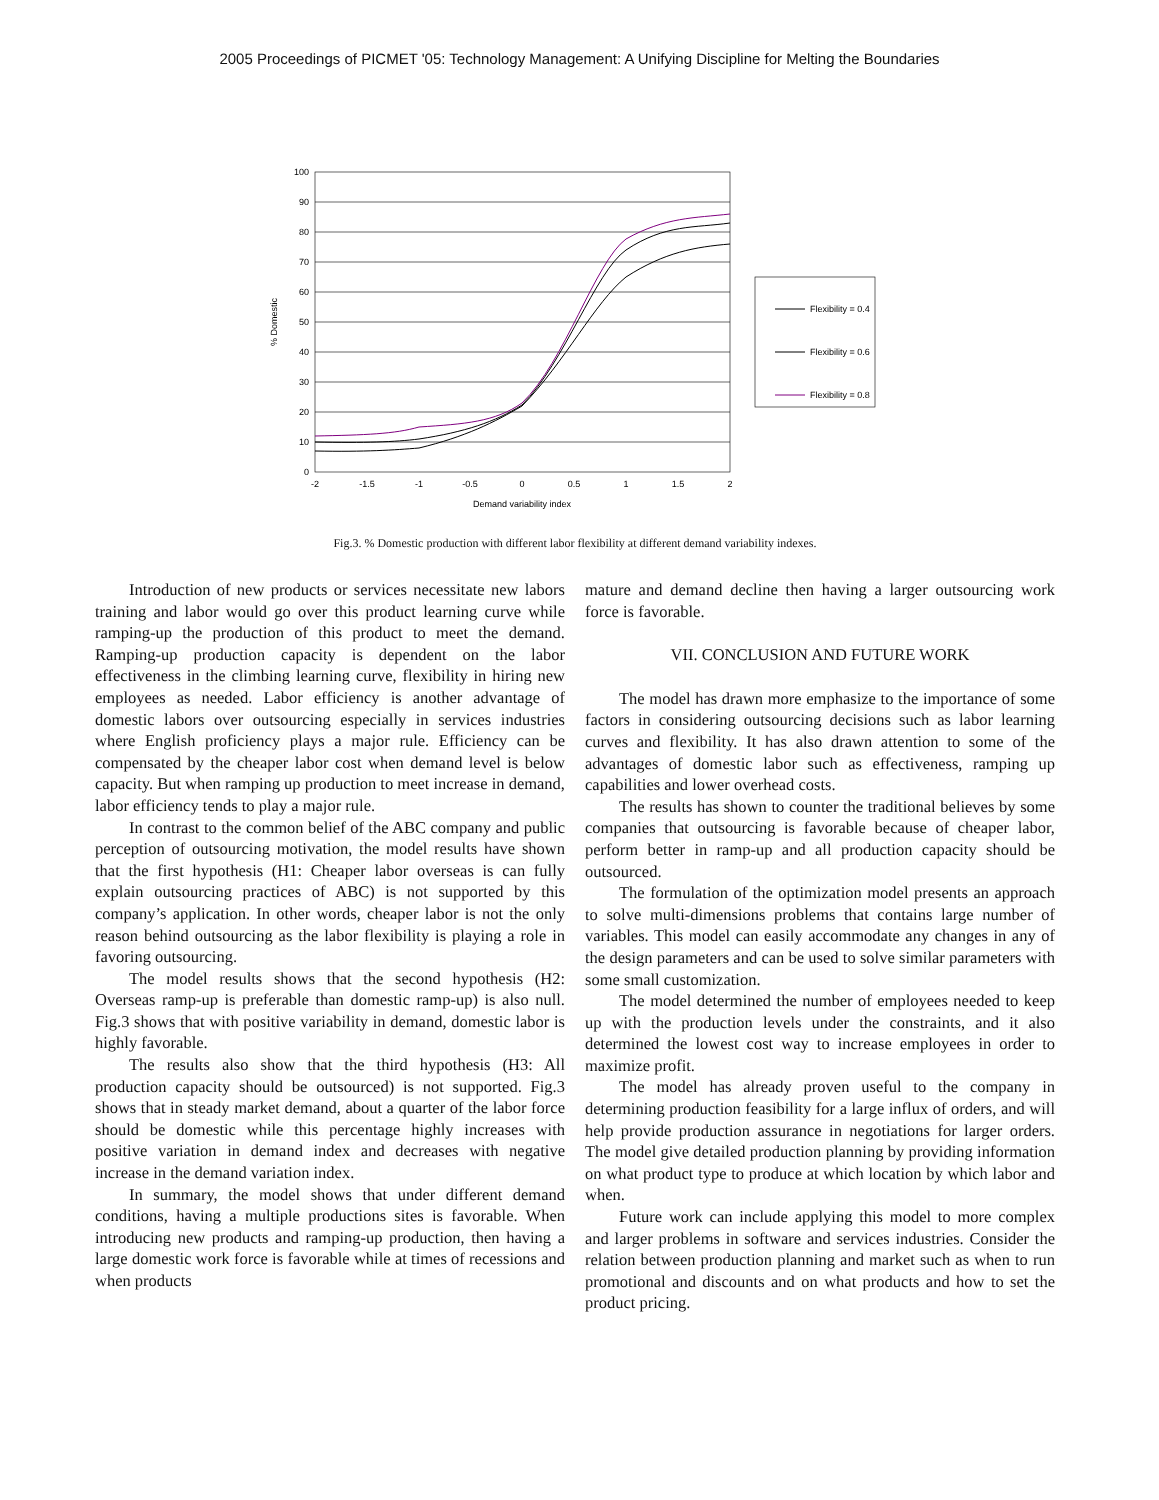2005 Proceedings of PICMET '05: Technology Management: A Unifying Discipline for Melting the Boundaries
0
10
20
30
40
50
60
70
80
90
100
-2
-1.5
-1
-0.5
0
0.5
1
1.5
2
Demand variability index
% Domestic
Flexibility = 0.4
Flexibility = 0.6
Flexibility = 0.8
Fig.3. % Domestic production with different labor flexibility at different demand variability indexes.
Introduction of new products or services necessitate new labors training and labor would go over this product learning curve while ramping-up the production of this product to meet the demand. Ramping-up production capacity is dependent on the labor effectiveness in the climbing learning curve, flexibility in hiring new employees as needed. Labor efficiency is another advantage of domestic labors over outsourcing especially in services industries where English proficiency plays a major rule. Efficiency can be compensated by the cheaper labor cost when demand level is below capacity. But when ramping up production to meet increase in demand, labor efficiency tends to play a major rule.
In contrast to the common belief of the ABC company and public perception of outsourcing motivation, the model results have shown that the first hypothesis (H1: Cheaper labor overseas is can fully explain outsourcing practices of ABC) is not supported by this company’s application. In other words, cheaper labor is not the only reason behind outsourcing as the labor flexibility is playing a role in favoring outsourcing.
The model results shows that the second hypothesis (H2: Overseas ramp-up is preferable than domestic ramp-up) is also null. Fig.3 shows that with positive variability in demand, domestic labor is highly favorable.
The results also show that the third hypothesis (H3: All production capacity should be outsourced) is not supported. Fig.3 shows that in steady market demand, about a quarter of the labor force should be domestic while this percentage highly increases with positive variation in demand index and decreases with negative increase in the demand variation index.
In summary, the model shows that under different demand conditions, having a multiple productions sites is favorable. When introducing new products and ramping-up production, then having a large domestic work force is favorable while at times of recessions and when products
mature and demand decline then having a larger outsourcing work force is favorable.
VII. CONCLUSION AND FUTURE WORK
The model has drawn more emphasize to the importance of some factors in considering outsourcing decisions such as labor learning curves and flexibility. It has also drawn attention to some of the advantages of domestic labor such as effectiveness, ramping up capabilities and lower overhead costs.
The results has shown to counter the traditional believes by some companies that outsourcing is favorable because of cheaper labor, perform better in ramp-up and all production capacity should be outsourced.
The formulation of the optimization model presents an approach to solve multi-dimensions problems that contains large number of variables. This model can easily accommodate any changes in any of the design parameters and can be used to solve similar parameters with some small customization.
The model determined the number of employees needed to keep up with the production levels under the constraints, and it also determined the lowest cost way to increase employees in order to maximize profit.
The model has already proven useful to the company in determining production feasibility for a large influx of orders, and will help provide production assurance in negotiations for larger orders. The model give detailed production planning by providing information on what product type to produce at which location by which labor and when.
Future work can include applying this model to more complex and larger problems in software and services industries. Consider the relation between production planning and market such as when to run promotional and discounts and on what products and how to set the product pricing.